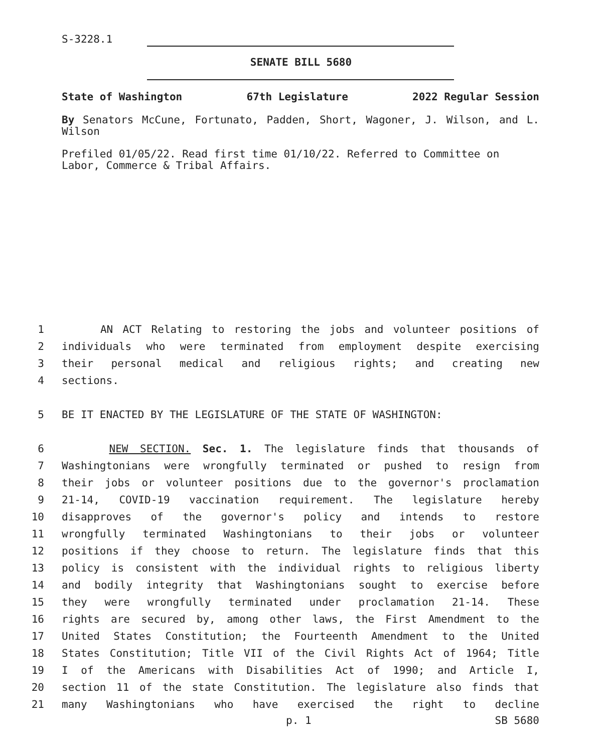S-3228.1
SENATE BILL 5680
State of Washington 67th Legislature 2022 Regular Session
By Senators McCune, Fortunato, Padden, Short, Wagoner, J. Wilson, and L. Wilson
Prefiled 01/05/22. Read first time 01/10/22. Referred to Committee on Labor, Commerce & Tribal Affairs.
1 AN ACT Relating to restoring the jobs and volunteer positions of
2 individuals who were terminated from employment despite exercising
3 their personal medical and religious rights; and creating new
4 sections.
5 BE IT ENACTED BY THE LEGISLATURE OF THE STATE OF WASHINGTON:
6 NEW SECTION. Sec. 1. The legislature finds that thousands of
7 Washingtonians were wrongfully terminated or pushed to resign from
8 their jobs or volunteer positions due to the governor's proclamation
9 21-14, COVID-19 vaccination requirement. The legislature hereby
10 disapproves of the governor's policy and intends to restore
11 wrongfully terminated Washingtonians to their jobs or volunteer
12 positions if they choose to return. The legislature finds that this
13 policy is consistent with the individual rights to religious liberty
14 and bodily integrity that Washingtonians sought to exercise before
15 they were wrongfully terminated under proclamation 21-14. These
16 rights are secured by, among other laws, the First Amendment to the
17 United States Constitution; the Fourteenth Amendment to the United
18 States Constitution; Title VII of the Civil Rights Act of 1964; Title
19 I of the Americans with Disabilities Act of 1990; and Article I,
20 section 11 of the state Constitution. The legislature also finds that
21 many Washingtonians who have exercised the right to decline
p. 1 SB 5680